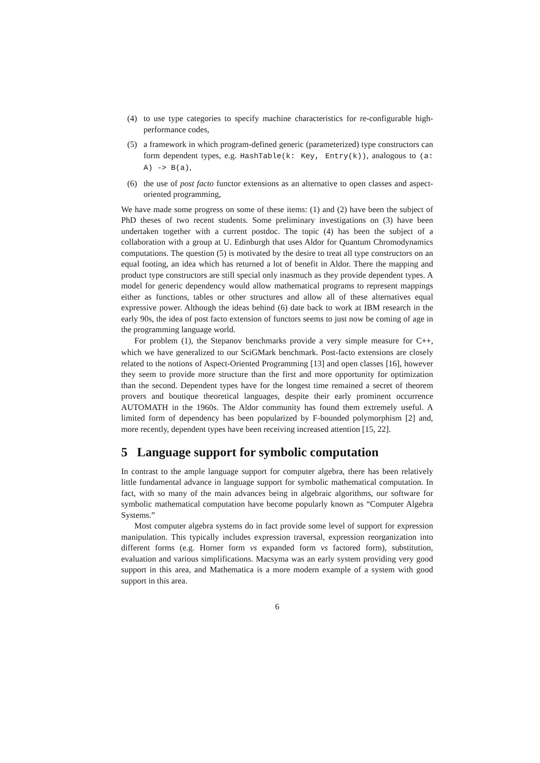(4) to use type categories to specify machine characteristics for re-configurable high-performance codes,
(5) a framework in which program-defined generic (parameterized) type constructors can form dependent types, e.g. HashTable(k: Key, Entry(k)), analogous to (a: A) -> B(a),
(6) the use of post facto functor extensions as an alternative to open classes and aspect-oriented programming,
We have made some progress on some of these items: (1) and (2) have been the subject of PhD theses of two recent students. Some preliminary investigations on (3) have been undertaken together with a current postdoc. The topic (4) has been the subject of a collaboration with a group at U. Edinburgh that uses Aldor for Quantum Chromodynamics computations. The question (5) is motivated by the desire to treat all type constructors on an equal footing, an idea which has returned a lot of benefit in Aldor. There the mapping and product type constructors are still special only inasmuch as they provide dependent types. A model for generic dependency would allow mathematical programs to represent mappings either as functions, tables or other structures and allow all of these alternatives equal expressive power. Although the ideas behind (6) date back to work at IBM research in the early 90s, the idea of post facto extension of functors seems to just now be coming of age in the programming language world.
For problem (1), the Stepanov benchmarks provide a very simple measure for C++, which we have generalized to our SciGMark benchmark. Post-facto extensions are closely related to the notions of Aspect-Oriented Programming [13] and open classes [16], however they seem to provide more structure than the first and more opportunity for optimization than the second. Dependent types have for the longest time remained a secret of theorem provers and boutique theoretical languages, despite their early prominent occurrence AUTOMATH in the 1960s. The Aldor community has found them extremely useful. A limited form of dependency has been popularized by F-bounded polymorphism [2] and, more recently, dependent types have been receiving increased attention [15, 22].
5 Language support for symbolic computation
In contrast to the ample language support for computer algebra, there has been relatively little fundamental advance in language support for symbolic mathematical computation. In fact, with so many of the main advances being in algebraic algorithms, our software for symbolic mathematical computation have become popularly known as “Computer Algebra Systems.”
Most computer algebra systems do in fact provide some level of support for expression manipulation. This typically includes expression traversal, expression reorganization into different forms (e.g. Horner form vs expanded form vs factored form), substitution, evaluation and various simplifications. Macsyma was an early system providing very good support in this area, and Mathematica is a more modern example of a system with good support in this area.
6